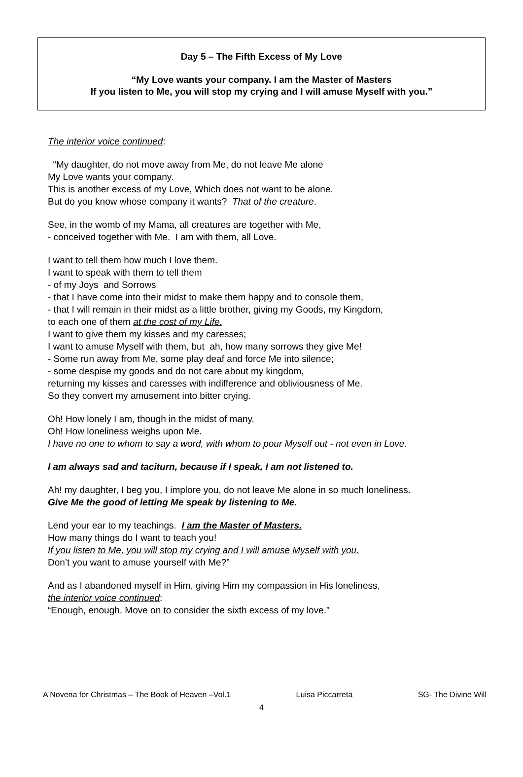Day 5 – The Fifth Excess of My Love
“My Love wants your company. I am the Master of Masters
If you listen to Me, you will stop my crying and I will amuse Myself with you.”
The interior voice continued:
“My daughter, do not move away from Me, do not leave Me alone
My Love wants your company.
This is another excess of my Love, Which does not want to be alone.
But do you know whose company it wants? That of the creature.
See, in the womb of my Mama, all creatures are together with Me,
- conceived together with Me. I am with them, all Love.
I want to tell them how much I love them.
I want to speak with them to tell them
- of my Joys and Sorrows
- that I have come into their midst to make them happy and to console them,
- that I will remain in their midst as a little brother, giving my Goods, my Kingdom,
to each one of them at the cost of my Life.
I want to give them my kisses and my caresses;
I want to amuse Myself with them, but ah, how many sorrows they give Me!
- Some run away from Me, some play deaf and force Me into silence;
- some despise my goods and do not care about my kingdom,
returning my kisses and caresses with indifference and obliviousness of Me.
So they convert my amusement into bitter crying.
Oh! How lonely I am, though in the midst of many.
Oh! How loneliness weighs upon Me.
I have no one to whom to say a word, with whom to pour Myself out - not even in Love.
I am always sad and taciturn, because if I speak, I am not listened to.
Ah! my daughter, I beg you, I implore you, do not leave Me alone in so much loneliness.
Give Me the good of letting Me speak by listening to Me.
Lend your ear to my teachings. I am the Master of Masters.
How many things do I want to teach you!
If you listen to Me, you will stop my crying and I will amuse Myself with you.
Don’t you want to amuse yourself with Me?”
And as I abandoned myself in Him, giving Him my compassion in His loneliness,
the interior voice continued:
“Enough, enough. Move on to consider the sixth excess of my love.”
A Novena for Christmas – The Book of Heaven –Vol.1 Luisa Piccarreta SG- The Divine Will
4